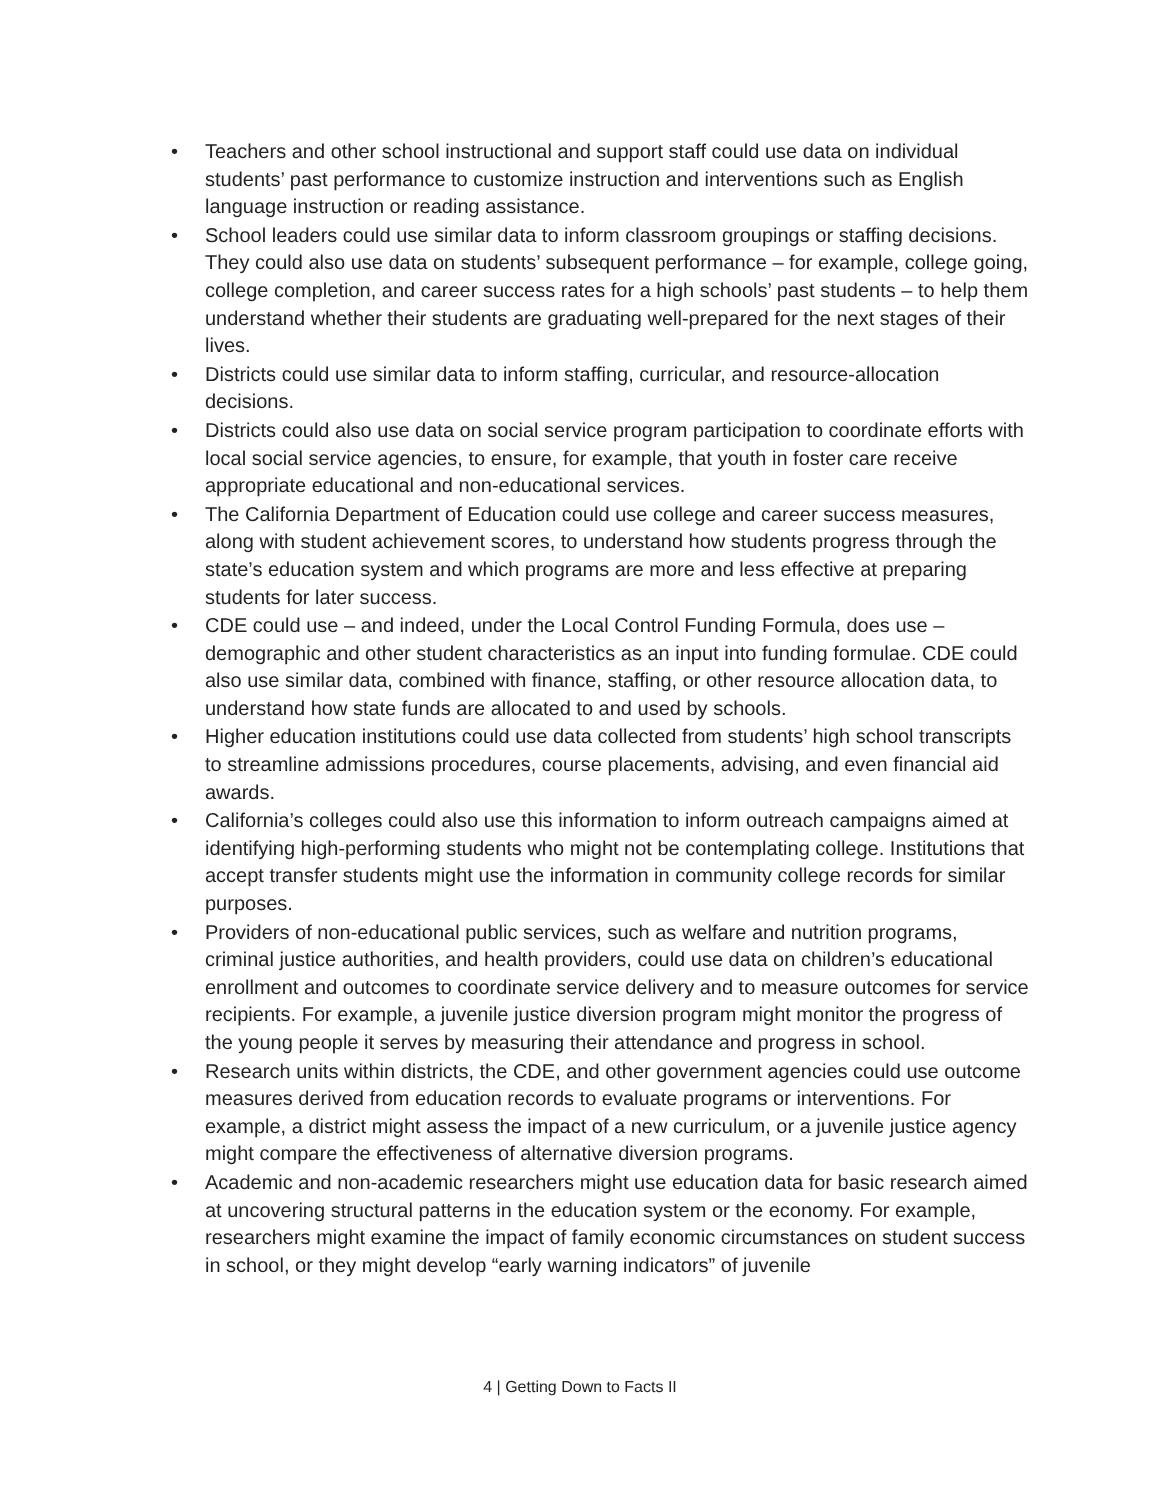• Teachers and other school instructional and support staff could use data on individual students’ past performance to customize instruction and interventions such as English language instruction or reading assistance.
• School leaders could use similar data to inform classroom groupings or staffing decisions. They could also use data on students’ subsequent performance – for example, college going, college completion, and career success rates for a high schools’ past students – to help them understand whether their students are graduating well-prepared for the next stages of their lives.
• Districts could use similar data to inform staffing, curricular, and resource-allocation decisions.
• Districts could also use data on social service program participation to coordinate efforts with local social service agencies, to ensure, for example, that youth in foster care receive appropriate educational and non-educational services.
• The California Department of Education could use college and career success measures, along with student achievement scores, to understand how students progress through the state’s education system and which programs are more and less effective at preparing students for later success.
• CDE could use – and indeed, under the Local Control Funding Formula, does use – demographic and other student characteristics as an input into funding formulae. CDE could also use similar data, combined with finance, staffing, or other resource allocation data, to understand how state funds are allocated to and used by schools.
• Higher education institutions could use data collected from students’ high school transcripts to streamline admissions procedures, course placements, advising, and even financial aid awards.
• California’s colleges could also use this information to inform outreach campaigns aimed at identifying high-performing students who might not be contemplating college. Institutions that accept transfer students might use the information in community college records for similar purposes.
• Providers of non-educational public services, such as welfare and nutrition programs, criminal justice authorities, and health providers, could use data on children’s educational enrollment and outcomes to coordinate service delivery and to measure outcomes for service recipients. For example, a juvenile justice diversion program might monitor the progress of the young people it serves by measuring their attendance and progress in school.
• Research units within districts, the CDE, and other government agencies could use outcome measures derived from education records to evaluate programs or interventions. For example, a district might assess the impact of a new curriculum, or a juvenile justice agency might compare the effectiveness of alternative diversion programs.
• Academic and non-academic researchers might use education data for basic research aimed at uncovering structural patterns in the education system or the economy. For example, researchers might examine the impact of family economic circumstances on student success in school, or they might develop “early warning indicators” of juvenile
4 | Getting Down to Facts II